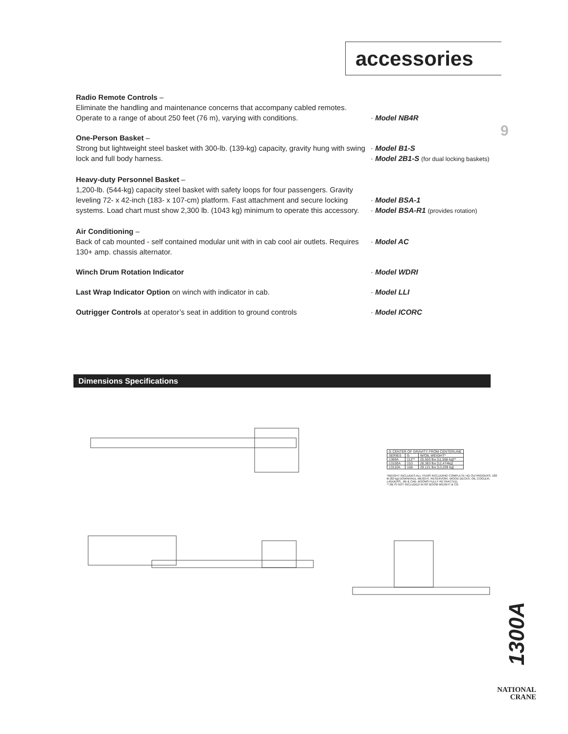accessories
9
Radio Remote Controls –
Eliminate the handling and maintenance concerns that accompany cabled remotes. Operate to a range of about 250 feet (76 m), varying with conditions.
· Model NB4R
One-Person Basket –
Strong but lightweight steel basket with 300-lb. (139-kg) capacity, gravity hung with swing lock and full body harness.
· Model B1-S
· Model 2B1-S (for dual locking baskets)
Heavy-duty Personnel Basket –
1,200-lb. (544-kg) capacity steel basket with safety loops for four passengers. Gravity leveling 72- x 42-inch (183- x 107-cm) platform. Fast attachment and secure locking systems. Load chart must show 2,300 lb. (1043 kg) minimum to operate this accessory.
· Model BSA-1
· Model BSA-R1 (provides rotation)
Air Conditioning –
Back of cab mounted - self contained modular unit with in cab cool air outlets. Requires 130+ amp. chassis alternator.
· Model AC
Winch Drum Rotation Indicator · Model WDRI
Last Wrap Indicator Option on winch with indicator in cab. · Model LLI
Outrigger Controls at operator’s seat in addition to ground controls
· Model ICORC
Dimensions Specifications
| G CENTER OF GRAVITY FROM CENTERLINE | | |
| SERIES | G | W/OIL WEIGHT* |
| 1369A | 112** | 25,503 lbs [11,568 kg]** |
| 13100A | 153 | 28,383 lbs [12,474kg] |
| 13110A | 168 | 29,121 lbs [13,209 kg] |
*WEIGHT INCLUDES ALL ITEMS INCLUDING COMPLETE HD OUTRIGGERS, 180 lb [82 kg] DOWNHAUL WEIGHT, RESERVOIR, WOOD DECKS, OIL COOLER, LADDERS, JIB & CAB. BOOMS FULLY RETRACTED.
**JIB IS NOT INCLUDED IN 69' BOOM WEIGHT & CG
1300A
NATIONAL
CRANE